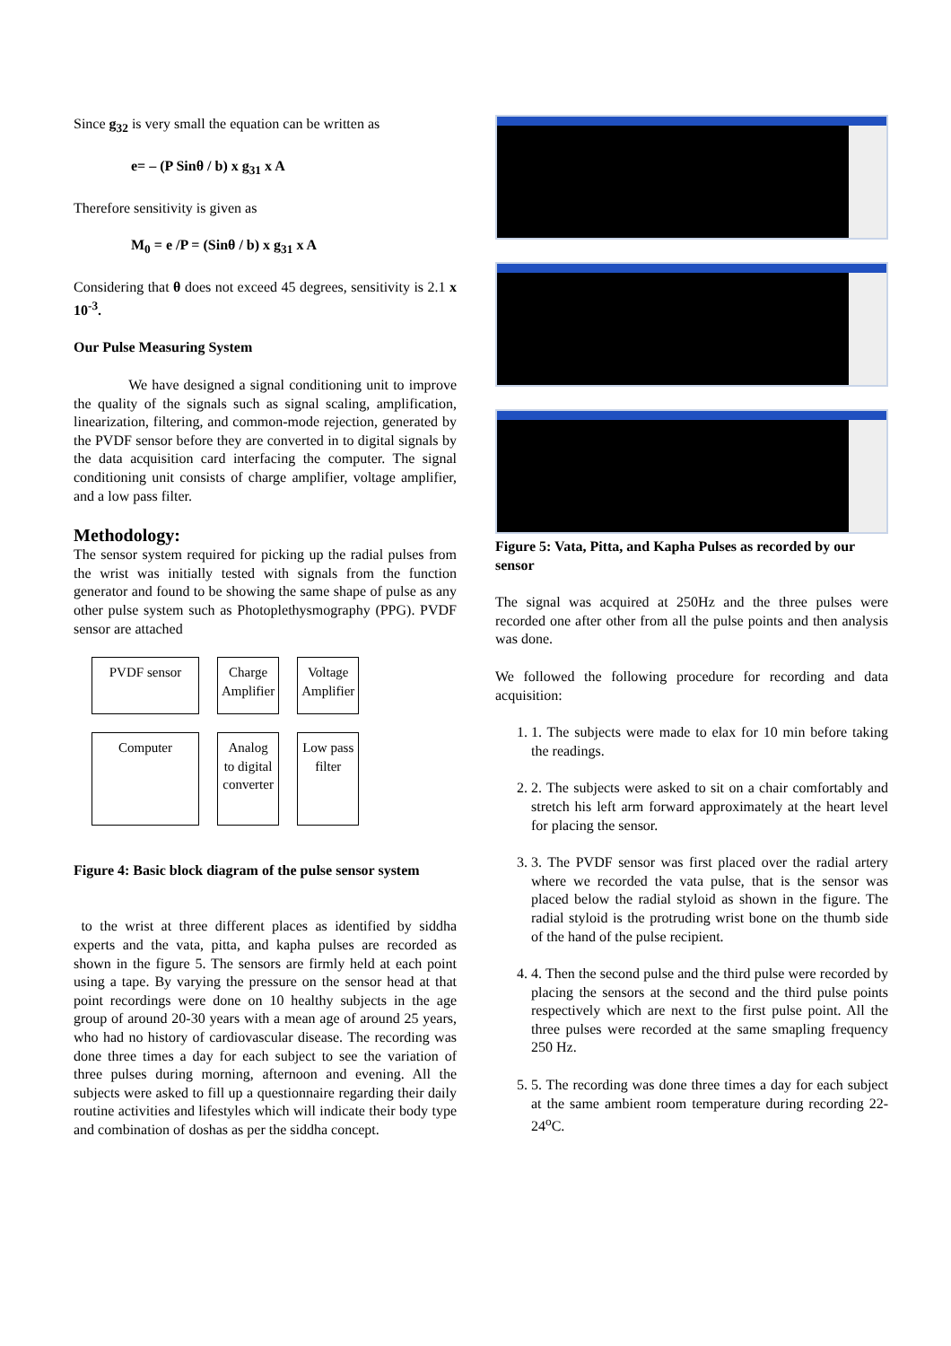Since g<sub>32</sub> is very small the equation can be written as
e= – (P Sinθ / b) x g<sub>31</sub> x A
Therefore sensitivity is given as
M<sub>0</sub> = e /P = (Sinθ / b) x g<sub>31</sub> x A
Considering that θ does not exceed 45 degrees, sensitivity is 2.1 x 10<sup>-3</sup>.
Our Pulse Measuring System
We have designed a signal conditioning unit to improve the quality of the signals such as signal scaling, amplification, linearization, filtering, and common-mode rejection, generated by the PVDF sensor before they are converted in to digital signals by the data acquisition card interfacing the computer. The signal conditioning unit consists of charge amplifier, voltage amplifier, and a low pass filter.
Methodology:
The sensor system required for picking up the radial pulses from the wrist was initially tested with signals from the function generator and found to be showing the same shape of pulse as any other pulse system such as Photoplethysmography (PPG). PVDF sensor are attached
PVDF sensor
Charge Amplifier
Voltage Amplifier
Computer
Analog to digital converter
Low pass filter
Figure 4: Basic block diagram of the pulse sensor system
to the wrist at three different places as identified by siddha experts and the vata, pitta, and kapha pulses are recorded as shown in the figure 5. The sensors are firmly held at each point using a tape. By varying the pressure on the sensor head at that point recordings were done on 10 healthy subjects in the age group of around 20-30 years with a mean age of around 25 years, who had no history of cardiovascular disease. The recording was done three times a day for each subject to see the variation of three pulses during morning, afternoon and evening. All the subjects were asked to fill up a questionnaire regarding their daily routine activities and lifestyles which will indicate their body type and combination of doshas as per the siddha concept.
Figure 5: Vata, Pitta, and Kapha Pulses as recorded by our sensor
The signal was acquired at 250Hz and the three pulses were recorded one after other from all the pulse points and then analysis was done.
We followed the following procedure for recording and data acquisition:
1. 1. The subjects were made to elax for 10 min before taking the readings.
2. 2. The subjects were asked to sit on a chair comfortably and stretch his left arm forward approximately at the heart level for placing the sensor.
3. 3. The PVDF sensor was first placed over the radial artery where we recorded the vata pulse, that is the sensor was placed below the radial styloid as shown in the figure. The radial styloid is the protruding wrist bone on the thumb side of the hand of the pulse recipient.
4. 4. Then the second pulse and the third pulse were recorded by placing the sensors at the second and the third pulse points respectively which are next to the first pulse point. All the three pulses were recorded at the same smapling frequency 250 Hz.
5. 5. The recording was done three times a day for each subject at the same ambient room temperature during recording 22-24<sup>o</sup>C.